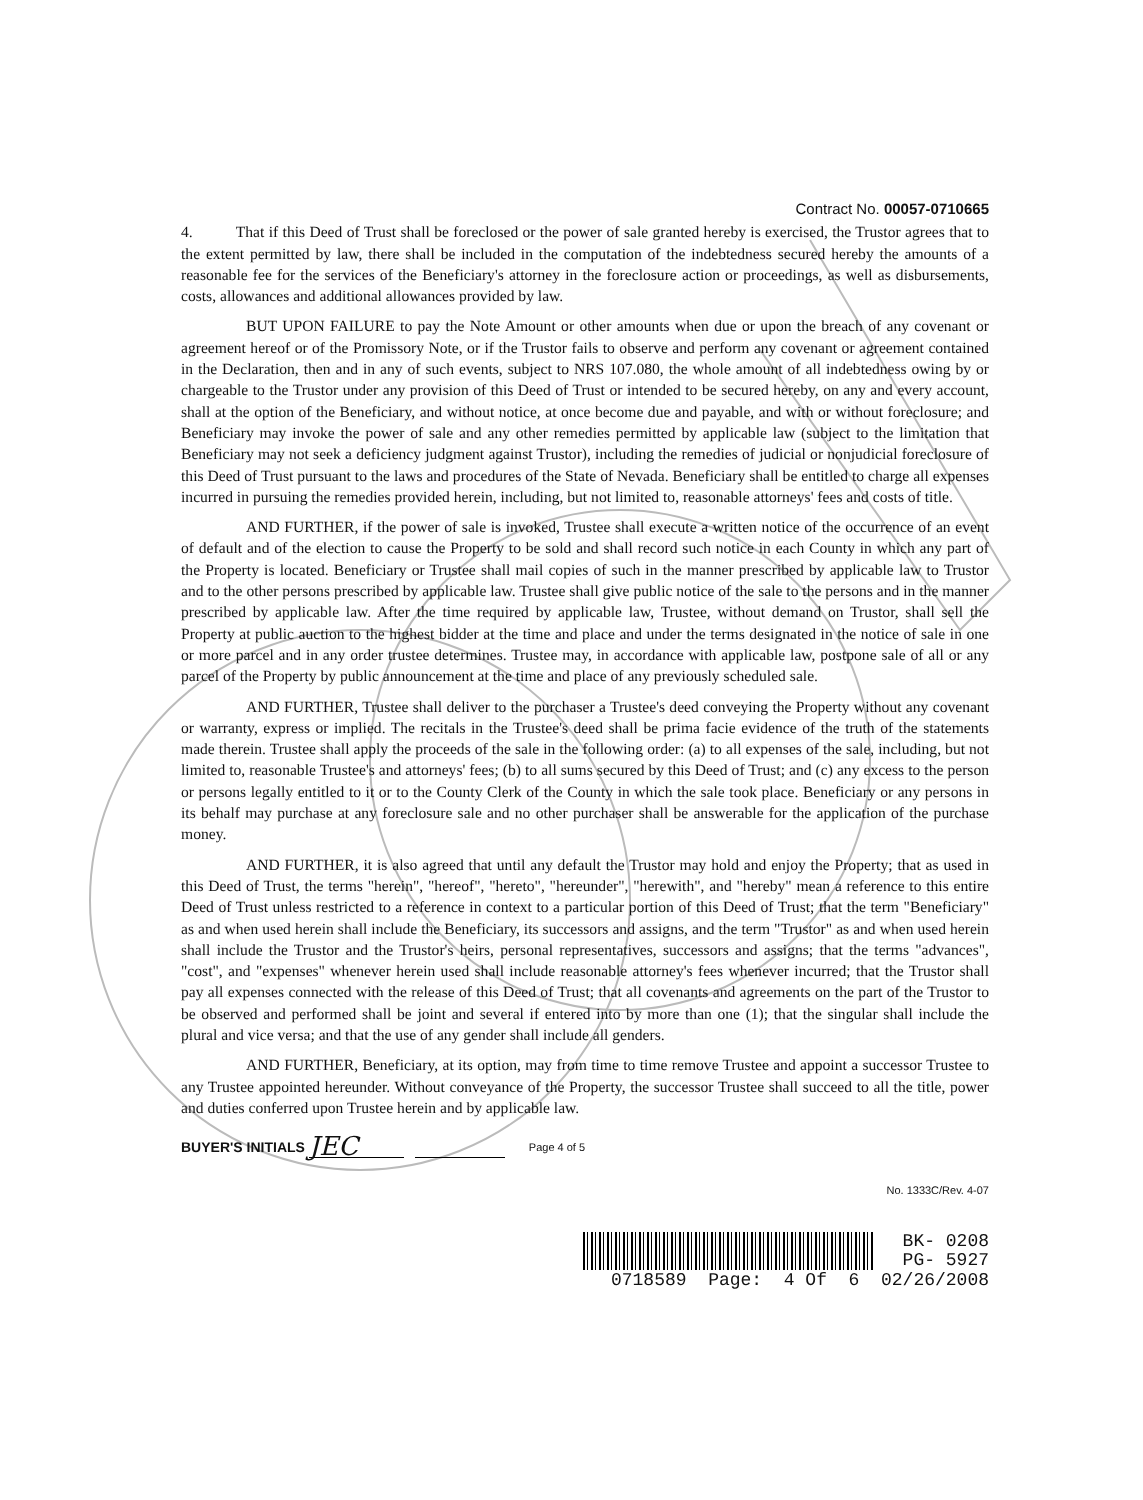Contract No. 00057-0710665
4. That if this Deed of Trust shall be foreclosed or the power of sale granted hereby is exercised, the Trustor agrees that to the extent permitted by law, there shall be included in the computation of the indebtedness secured hereby the amounts of a reasonable fee for the services of the Beneficiary's attorney in the foreclosure action or proceedings, as well as disbursements, costs, allowances and additional allowances provided by law.
BUT UPON FAILURE to pay the Note Amount or other amounts when due or upon the breach of any covenant or agreement hereof or of the Promissory Note, or if the Trustor fails to observe and perform any covenant or agreement contained in the Declaration, then and in any of such events, subject to NRS 107.080, the whole amount of all indebtedness owing by or chargeable to the Trustor under any provision of this Deed of Trust or intended to be secured hereby, on any and every account, shall at the option of the Beneficiary, and without notice, at once become due and payable, and with or without foreclosure; and Beneficiary may invoke the power of sale and any other remedies permitted by applicable law (subject to the limitation that Beneficiary may not seek a deficiency judgment against Trustor), including the remedies of judicial or nonjudicial foreclosure of this Deed of Trust pursuant to the laws and procedures of the State of Nevada. Beneficiary shall be entitled to charge all expenses incurred in pursuing the remedies provided herein, including, but not limited to, reasonable attorneys' fees and costs of title.
AND FURTHER, if the power of sale is invoked, Trustee shall execute a written notice of the occurrence of an event of default and of the election to cause the Property to be sold and shall record such notice in each County in which any part of the Property is located. Beneficiary or Trustee shall mail copies of such in the manner prescribed by applicable law to Trustor and to the other persons prescribed by applicable law. Trustee shall give public notice of the sale to the persons and in the manner prescribed by applicable law. After the time required by applicable law, Trustee, without demand on Trustor, shall sell the Property at public auction to the highest bidder at the time and place and under the terms designated in the notice of sale in one or more parcel and in any order trustee determines. Trustee may, in accordance with applicable law, postpone sale of all or any parcel of the Property by public announcement at the time and place of any previously scheduled sale.
AND FURTHER, Trustee shall deliver to the purchaser a Trustee's deed conveying the Property without any covenant or warranty, express or implied. The recitals in the Trustee's deed shall be prima facie evidence of the truth of the statements made therein. Trustee shall apply the proceeds of the sale in the following order: (a) to all expenses of the sale, including, but not limited to, reasonable Trustee's and attorneys' fees; (b) to all sums secured by this Deed of Trust; and (c) any excess to the person or persons legally entitled to it or to the County Clerk of the County in which the sale took place. Beneficiary or any persons in its behalf may purchase at any foreclosure sale and no other purchaser shall be answerable for the application of the purchase money.
AND FURTHER, it is also agreed that until any default the Trustor may hold and enjoy the Property; that as used in this Deed of Trust, the terms "herein", "hereof", "hereto", "hereunder", "herewith", and "hereby" mean a reference to this entire Deed of Trust unless restricted to a reference in context to a particular portion of this Deed of Trust; that the term "Beneficiary" as and when used herein shall include the Beneficiary, its successors and assigns, and the term "Trustor" as and when used herein shall include the Trustor and the Trustor's heirs, personal representatives, successors and assigns; that the terms "advances", "cost", and "expenses" whenever herein used shall include reasonable attorney's fees whenever incurred; that the Trustor shall pay all expenses connected with the release of this Deed of Trust; that all covenants and agreements on the part of the Trustor to be observed and performed shall be joint and several if entered into by more than one (1); that the singular shall include the plural and vice versa; and that the use of any gender shall include all genders.
AND FURTHER, Beneficiary, at its option, may from time to time remove Trustee and appoint a successor Trustee to any Trustee appointed hereunder. Without conveyance of the Property, the successor Trustee shall succeed to all the title, power and duties conferred upon Trustee herein and by applicable law.
BUYER'S INITIALS JEC Page 4 of 5
No. 1333C/Rev. 4-07
BK- 0208
PG- 5927
0718589 Page: 4 Of 6 02/26/2008